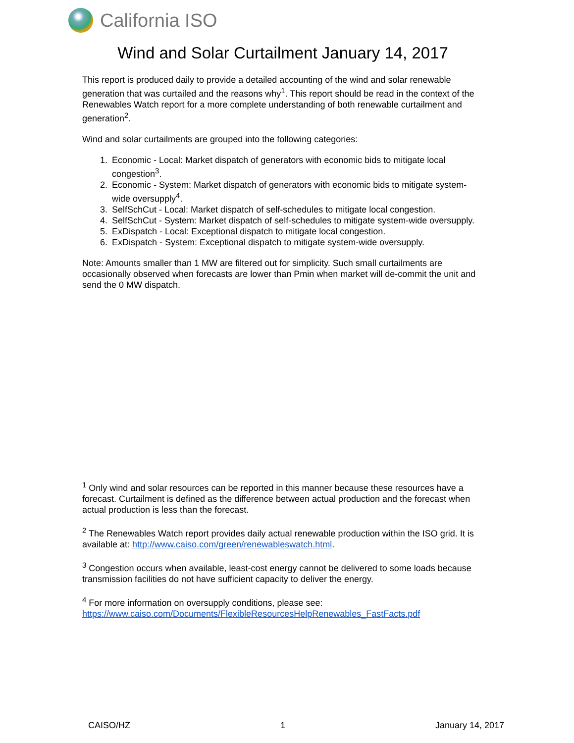California ISO
Wind and Solar Curtailment January 14, 2017
This report is produced daily to provide a detailed accounting of the wind and solar renewable generation that was curtailed and the reasons why<sup>1</sup>. This report should be read in the context of the Renewables Watch report for a more complete understanding of both renewable curtailment and generation<sup>2</sup>.
Wind and solar curtailments are grouped into the following categories:
1. Economic - Local: Market dispatch of generators with economic bids to mitigate local congestion<sup>3</sup>.
2. Economic - System: Market dispatch of generators with economic bids to mitigate system-wide oversupply<sup>4</sup>.
3. SelfSchCut - Local: Market dispatch of self-schedules to mitigate local congestion.
4. SelfSchCut - System: Market dispatch of self-schedules to mitigate system-wide oversupply.
5. ExDispatch - Local: Exceptional dispatch to mitigate local congestion.
6. ExDispatch - System: Exceptional dispatch to mitigate system-wide oversupply.
Note: Amounts smaller than 1 MW are filtered out for simplicity. Such small curtailments are occasionally observed when forecasts are lower than Pmin when market will de-commit the unit and send the 0 MW dispatch.
<sup>1</sup> Only wind and solar resources can be reported in this manner because these resources have a forecast. Curtailment is defined as the difference between actual production and the forecast when actual production is less than the forecast.
<sup>2</sup> The Renewables Watch report provides daily actual renewable production within the ISO grid. It is available at: http://www.caiso.com/green/renewableswatch.html.
<sup>3</sup> Congestion occurs when available, least-cost energy cannot be delivered to some loads because transmission facilities do not have sufficient capacity to deliver the energy.
<sup>4</sup> For more information on oversupply conditions, please see: https://www.caiso.com/Documents/FlexibleResourcesHelpRenewables_FastFacts.pdf
CAISO/HZ 1 January 14, 2017